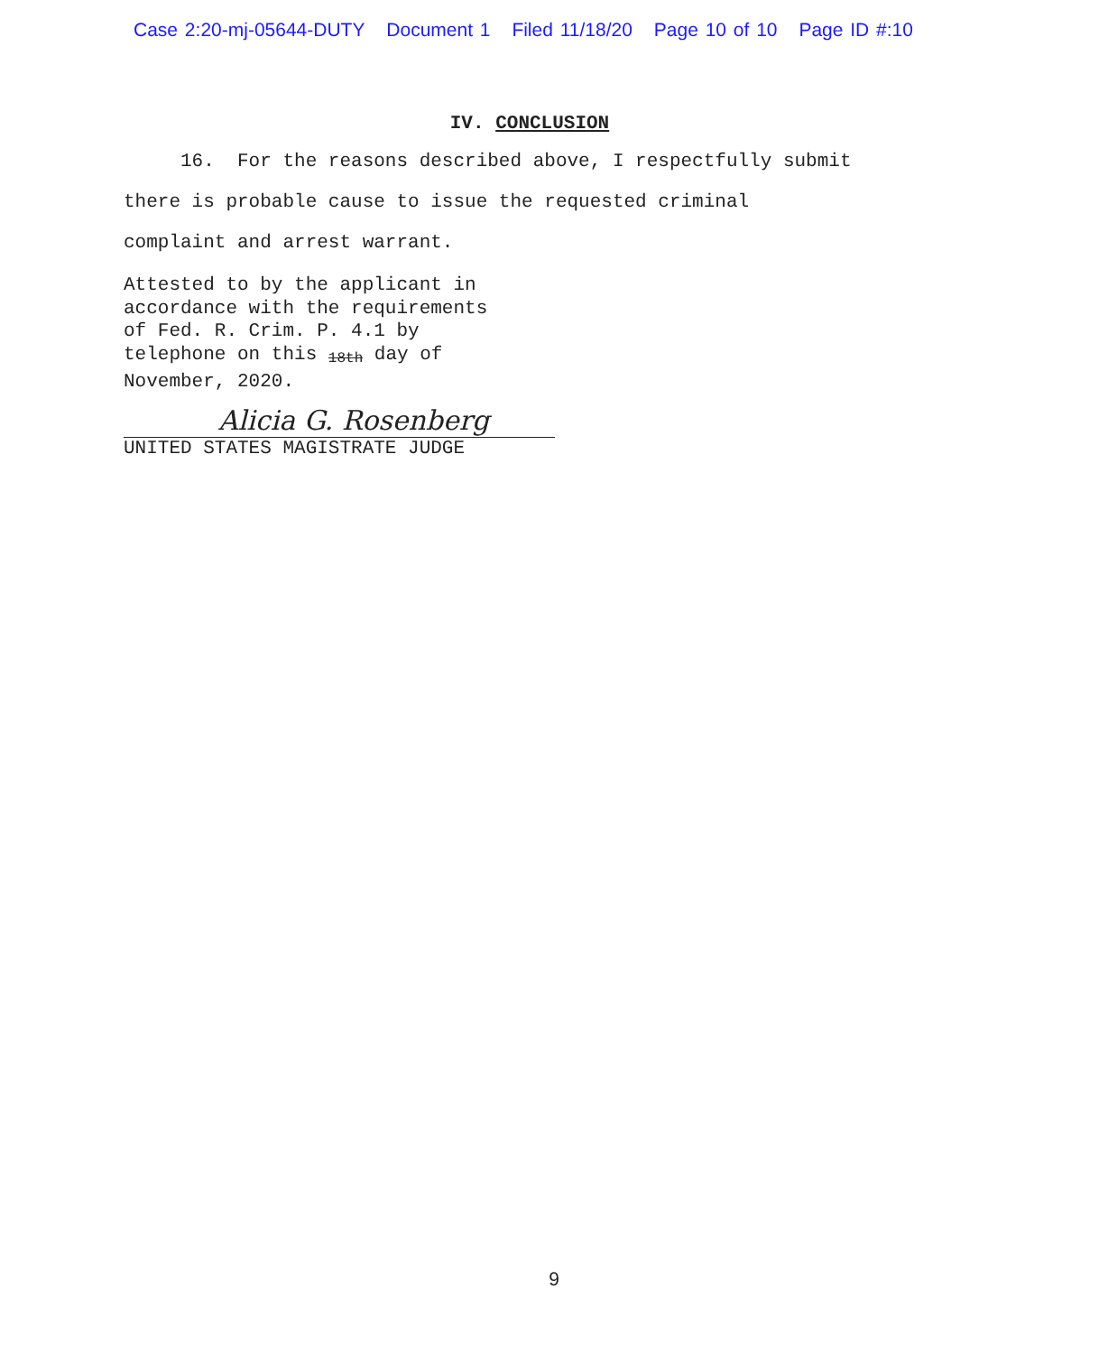Case 2:20-mj-05644-DUTY Document 1 Filed 11/18/20 Page 10 of 10 Page ID #:10
IV. CONCLUSION
16. For the reasons described above, I respectfully submit
there is probable cause to issue the requested criminal
complaint and arrest warrant.
Attested to by the applicant in
accordance with the requirements
of Fed. R. Crim. P. 4.1 by
telephone on this 18th day of
November, 2020.
Alicia G. Rosenberg
UNITED STATES MAGISTRATE JUDGE
9